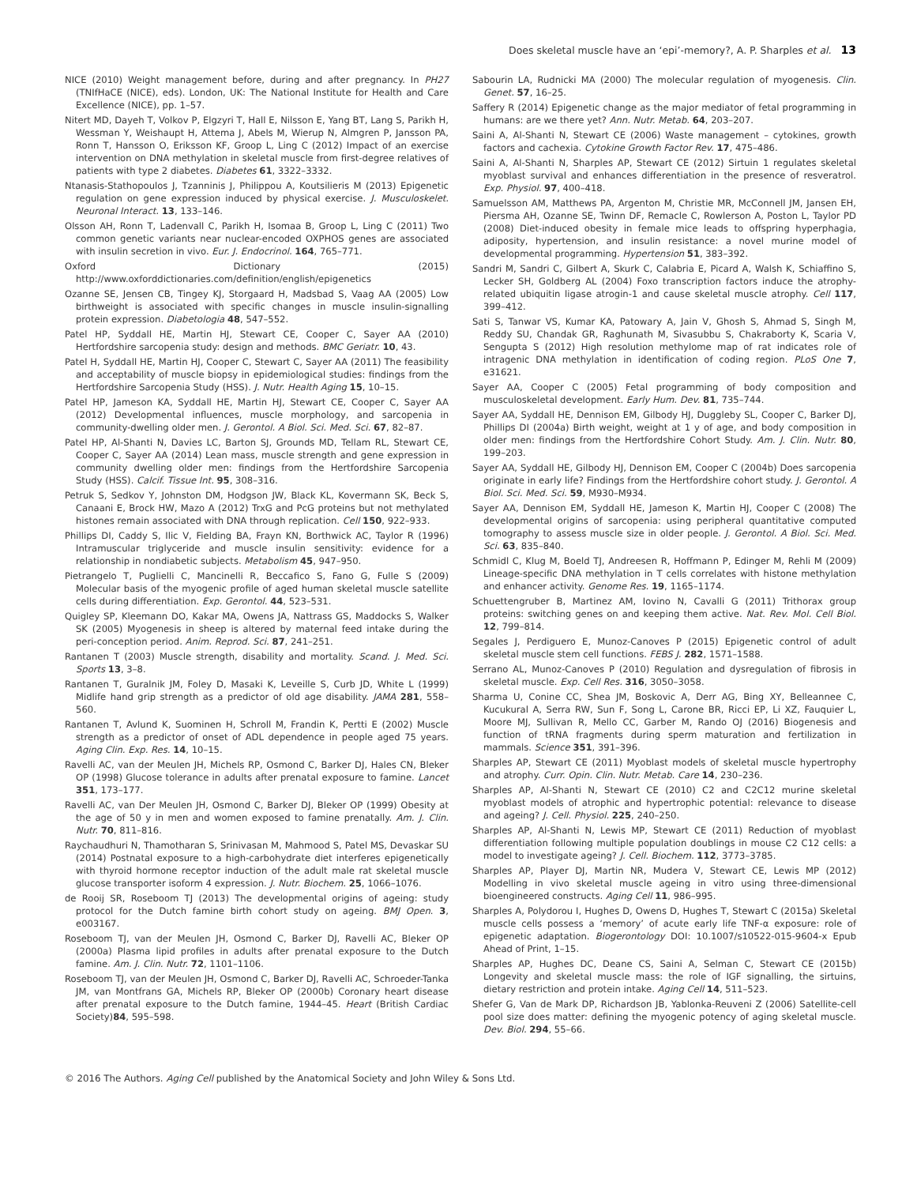Does skeletal muscle have an ‘epi’-memory?, A. P. Sharples et al. 13
NICE (2010) Weight management before, during and after pregnancy. In PH27 (TNIfHaCE (NICE), eds). London, UK: The National Institute for Health and Care Excellence (NICE), pp. 1–57.
Nitert MD, Dayeh T, Volkov P, Elgzyri T, Hall E, Nilsson E, Yang BT, Lang S, Parikh H, Wessman Y, Weishaupt H, Attema J, Abels M, Wierup N, Almgren P, Jansson PA, Ronn T, Hansson O, Eriksson KF, Groop L, Ling C (2012) Impact of an exercise intervention on DNA methylation in skeletal muscle from first-degree relatives of patients with type 2 diabetes. Diabetes 61, 3322–3332.
Ntanasis-Stathopoulos J, Tzanninis J, Philippou A, Koutsilieris M (2013) Epigenetic regulation on gene expression induced by physical exercise. J. Musculoskelet. Neuronal Interact. 13, 133–146.
Olsson AH, Ronn T, Ladenvall C, Parikh H, Isomaa B, Groop L, Ling C (2011) Two common genetic variants near nuclear-encoded OXPHOS genes are associated with insulin secretion in vivo. Eur. J. Endocrinol. 164, 765–771.
Oxford Dictionary (2015) http://www.oxforddictionaries.com/definition/english/epigenetics
Ozanne SE, Jensen CB, Tingey KJ, Storgaard H, Madsbad S, Vaag AA (2005) Low birthweight is associated with specific changes in muscle insulin-signalling protein expression. Diabetologia 48, 547–552.
Patel HP, Syddall HE, Martin HJ, Stewart CE, Cooper C, Sayer AA (2010) Hertfordshire sarcopenia study: design and methods. BMC Geriatr. 10, 43.
Patel H, Syddall HE, Martin HJ, Cooper C, Stewart C, Sayer AA (2011) The feasibility and acceptability of muscle biopsy in epidemiological studies: findings from the Hertfordshire Sarcopenia Study (HSS). J. Nutr. Health Aging 15, 10–15.
Patel HP, Jameson KA, Syddall HE, Martin HJ, Stewart CE, Cooper C, Sayer AA (2012) Developmental influences, muscle morphology, and sarcopenia in community-dwelling older men. J. Gerontol. A Biol. Sci. Med. Sci. 67, 82–87.
Patel HP, Al-Shanti N, Davies LC, Barton SJ, Grounds MD, Tellam RL, Stewart CE, Cooper C, Sayer AA (2014) Lean mass, muscle strength and gene expression in community dwelling older men: findings from the Hertfordshire Sarcopenia Study (HSS). Calcif. Tissue Int. 95, 308–316.
Petruk S, Sedkov Y, Johnston DM, Hodgson JW, Black KL, Kovermann SK, Beck S, Canaani E, Brock HW, Mazo A (2012) TrxG and PcG proteins but not methylated histones remain associated with DNA through replication. Cell 150, 922–933.
Phillips DI, Caddy S, Ilic V, Fielding BA, Frayn KN, Borthwick AC, Taylor R (1996) Intramuscular triglyceride and muscle insulin sensitivity: evidence for a relationship in nondiabetic subjects. Metabolism 45, 947–950.
Pietrangelo T, Puglielli C, Mancinelli R, Beccafico S, Fano G, Fulle S (2009) Molecular basis of the myogenic profile of aged human skeletal muscle satellite cells during differentiation. Exp. Gerontol. 44, 523–531.
Quigley SP, Kleemann DO, Kakar MA, Owens JA, Nattrass GS, Maddocks S, Walker SK (2005) Myogenesis in sheep is altered by maternal feed intake during the peri-conception period. Anim. Reprod. Sci. 87, 241–251.
Rantanen T (2003) Muscle strength, disability and mortality. Scand. J. Med. Sci. Sports 13, 3–8.
Rantanen T, Guralnik JM, Foley D, Masaki K, Leveille S, Curb JD, White L (1999) Midlife hand grip strength as a predictor of old age disability. JAMA 281, 558–560.
Rantanen T, Avlund K, Suominen H, Schroll M, Frandin K, Pertti E (2002) Muscle strength as a predictor of onset of ADL dependence in people aged 75 years. Aging Clin. Exp. Res. 14, 10–15.
Ravelli AC, van der Meulen JH, Michels RP, Osmond C, Barker DJ, Hales CN, Bleker OP (1998) Glucose tolerance in adults after prenatal exposure to famine. Lancet 351, 173–177.
Ravelli AC, van Der Meulen JH, Osmond C, Barker DJ, Bleker OP (1999) Obesity at the age of 50 y in men and women exposed to famine prenatally. Am. J. Clin. Nutr. 70, 811–816.
Raychaudhuri N, Thamotharan S, Srinivasan M, Mahmood S, Patel MS, Devaskar SU (2014) Postnatal exposure to a high-carbohydrate diet interferes epigenetically with thyroid hormone receptor induction of the adult male rat skeletal muscle glucose transporter isoform 4 expression. J. Nutr. Biochem. 25, 1066–1076.
de Rooij SR, Roseboom TJ (2013) The developmental origins of ageing: study protocol for the Dutch famine birth cohort study on ageing. BMJ Open. 3, e003167.
Roseboom TJ, van der Meulen JH, Osmond C, Barker DJ, Ravelli AC, Bleker OP (2000a) Plasma lipid profiles in adults after prenatal exposure to the Dutch famine. Am. J. Clin. Nutr. 72, 1101–1106.
Roseboom TJ, van der Meulen JH, Osmond C, Barker DJ, Ravelli AC, Schroeder-Tanka JM, van Montfrans GA, Michels RP, Bleker OP (2000b) Coronary heart disease after prenatal exposure to the Dutch famine, 1944–45. Heart (British Cardiac Society)84, 595–598.
Sabourin LA, Rudnicki MA (2000) The molecular regulation of myogenesis. Clin. Genet. 57, 16–25.
Saffery R (2014) Epigenetic change as the major mediator of fetal programming in humans: are we there yet? Ann. Nutr. Metab. 64, 203–207.
Saini A, Al-Shanti N, Stewart CE (2006) Waste management – cytokines, growth factors and cachexia. Cytokine Growth Factor Rev. 17, 475–486.
Saini A, Al-Shanti N, Sharples AP, Stewart CE (2012) Sirtuin 1 regulates skeletal myoblast survival and enhances differentiation in the presence of resveratrol. Exp. Physiol. 97, 400–418.
Samuelsson AM, Matthews PA, Argenton M, Christie MR, McConnell JM, Jansen EH, Piersma AH, Ozanne SE, Twinn DF, Remacle C, Rowlerson A, Poston L, Taylor PD (2008) Diet-induced obesity in female mice leads to offspring hyperphagia, adiposity, hypertension, and insulin resistance: a novel murine model of developmental programming. Hypertension 51, 383–392.
Sandri M, Sandri C, Gilbert A, Skurk C, Calabria E, Picard A, Walsh K, Schiaffino S, Lecker SH, Goldberg AL (2004) Foxo transcription factors induce the atrophy-related ubiquitin ligase atrogin-1 and cause skeletal muscle atrophy. Cell 117, 399–412.
Sati S, Tanwar VS, Kumar KA, Patowary A, Jain V, Ghosh S, Ahmad S, Singh M, Reddy SU, Chandak GR, Raghunath M, Sivasubbu S, Chakraborty K, Scaria V, Sengupta S (2012) High resolution methylome map of rat indicates role of intragenic DNA methylation in identification of coding region. PLoS One 7, e31621.
Sayer AA, Cooper C (2005) Fetal programming of body composition and musculoskeletal development. Early Hum. Dev. 81, 735–744.
Sayer AA, Syddall HE, Dennison EM, Gilbody HJ, Duggleby SL, Cooper C, Barker DJ, Phillips DI (2004a) Birth weight, weight at 1 y of age, and body composition in older men: findings from the Hertfordshire Cohort Study. Am. J. Clin. Nutr. 80, 199–203.
Sayer AA, Syddall HE, Gilbody HJ, Dennison EM, Cooper C (2004b) Does sarcopenia originate in early life? Findings from the Hertfordshire cohort study. J. Gerontol. A Biol. Sci. Med. Sci. 59, M930–M934.
Sayer AA, Dennison EM, Syddall HE, Jameson K, Martin HJ, Cooper C (2008) The developmental origins of sarcopenia: using peripheral quantitative computed tomography to assess muscle size in older people. J. Gerontol. A Biol. Sci. Med. Sci. 63, 835–840.
Schmidl C, Klug M, Boeld TJ, Andreesen R, Hoffmann P, Edinger M, Rehli M (2009) Lineage-specific DNA methylation in T cells correlates with histone methylation and enhancer activity. Genome Res. 19, 1165–1174.
Schuettengruber B, Martinez AM, Iovino N, Cavalli G (2011) Trithorax group proteins: switching genes on and keeping them active. Nat. Rev. Mol. Cell Biol. 12, 799–814.
Segales J, Perdiguero E, Munoz-Canoves P (2015) Epigenetic control of adult skeletal muscle stem cell functions. FEBS J. 282, 1571–1588.
Serrano AL, Munoz-Canoves P (2010) Regulation and dysregulation of fibrosis in skeletal muscle. Exp. Cell Res. 316, 3050–3058.
Sharma U, Conine CC, Shea JM, Boskovic A, Derr AG, Bing XY, Belleannee C, Kucukural A, Serra RW, Sun F, Song L, Carone BR, Ricci EP, Li XZ, Fauquier L, Moore MJ, Sullivan R, Mello CC, Garber M, Rando OJ (2016) Biogenesis and function of tRNA fragments during sperm maturation and fertilization in mammals. Science 351, 391–396.
Sharples AP, Stewart CE (2011) Myoblast models of skeletal muscle hypertrophy and atrophy. Curr. Opin. Clin. Nutr. Metab. Care 14, 230–236.
Sharples AP, Al-Shanti N, Stewart CE (2010) C2 and C2C12 murine skeletal myoblast models of atrophic and hypertrophic potential: relevance to disease and ageing? J. Cell. Physiol. 225, 240–250.
Sharples AP, Al-Shanti N, Lewis MP, Stewart CE (2011) Reduction of myoblast differentiation following multiple population doublings in mouse C2 C12 cells: a model to investigate ageing? J. Cell. Biochem. 112, 3773–3785.
Sharples AP, Player DJ, Martin NR, Mudera V, Stewart CE, Lewis MP (2012) Modelling in vivo skeletal muscle ageing in vitro using three-dimensional bioengineered constructs. Aging Cell 11, 986–995.
Sharples A, Polydorou I, Hughes D, Owens D, Hughes T, Stewart C (2015a) Skeletal muscle cells possess a ‘memory’ of acute early life TNF-α exposure: role of epigenetic adaptation. Biogerontology DOI: 10.1007/s10522-015-9604-x Epub Ahead of Print, 1–15.
Sharples AP, Hughes DC, Deane CS, Saini A, Selman C, Stewart CE (2015b) Longevity and skeletal muscle mass: the role of IGF signalling, the sirtuins, dietary restriction and protein intake. Aging Cell 14, 511–523.
Shefer G, Van de Mark DP, Richardson JB, Yablonka-Reuveni Z (2006) Satellite-cell pool size does matter: defining the myogenic potency of aging skeletal muscle. Dev. Biol. 294, 55–66.
© 2016 The Authors. Aging Cell published by the Anatomical Society and John Wiley & Sons Ltd.